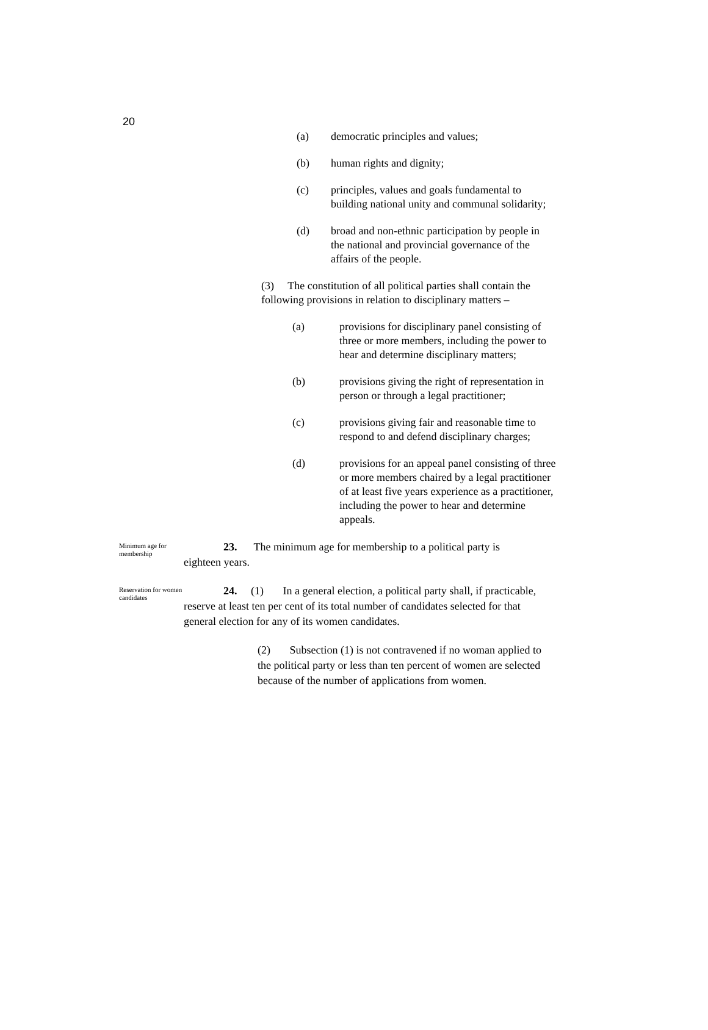20
(a) democratic principles and values;
(b) human rights and dignity;
(c) principles, values and goals fundamental to building national unity and communal solidarity;
(d) broad and non-ethnic participation by people in the national and provincial governance of the affairs of the people.
(3) The constitution of all political parties shall contain the following provisions in relation to disciplinary matters –
(a) provisions for disciplinary panel consisting of three or more members, including the power to hear and determine disciplinary matters;
(b) provisions giving the right of representation in person or through a legal practitioner;
(c) provisions giving fair and reasonable time to respond to and defend disciplinary charges;
(d) provisions for an appeal panel consisting of three or more members chaired by a legal practitioner of at least five years experience as a practitioner, including the power to hear and determine appeals.
Minimum age for membership
23. The minimum age for membership to a political party is eighteen years.
Reservation for women candidates
24. (1) In a general election, a political party shall, if practicable, reserve at least ten per cent of its total number of candidates selected for that general election for any of its women candidates.
(2) Subsection (1) is not contravened if no woman applied to the political party or less than ten percent of women are selected because of the number of applications from women.